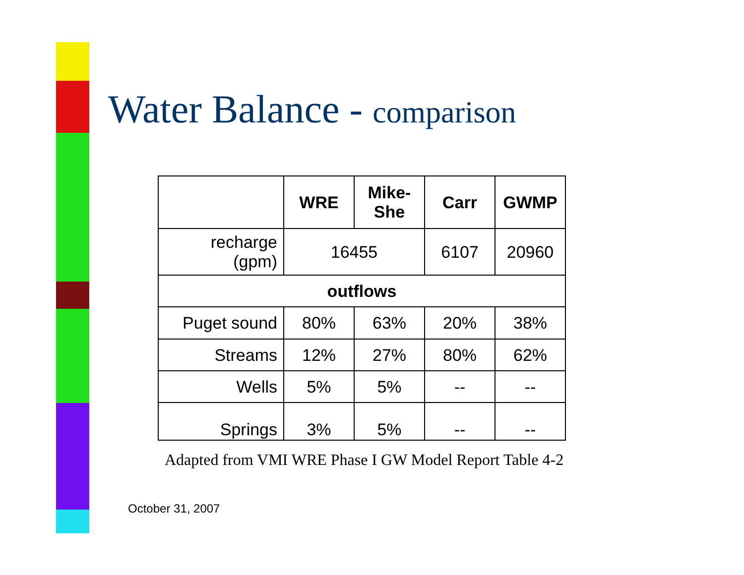Water Balance - comparison
| | WRE | Mike- She | Carr | GWMP |
| --- | --- | --- | --- | --- |
| recharge (gpm) | 16455 | | 6107 | 20960 |
| outflows | | | | |
| Puget sound | 80% | 63% | 20% | 38% |
| Streams | 12% | 27% | 80% | 62% |
| Wells | 5% | 5% | -- | -- |
| Springs | 3% | 5% | -- | -- |
Adapted from VMI WRE Phase I GW Model Report Table 4-2
October 31, 2007